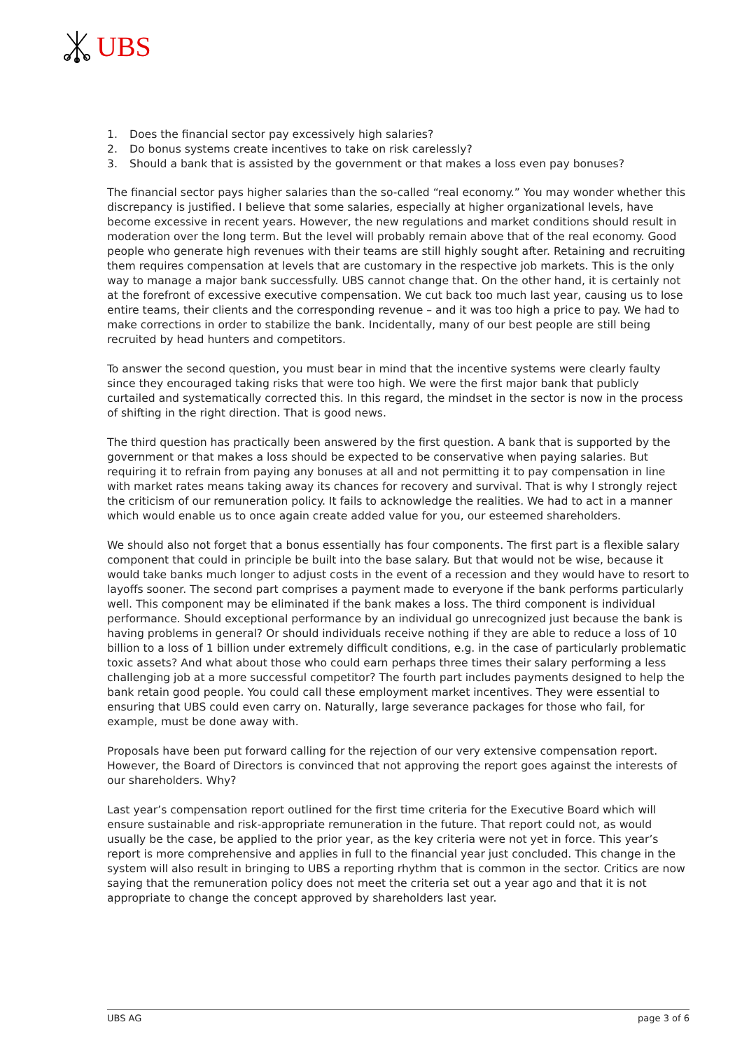UBS
1. Does the financial sector pay excessively high salaries?
2. Do bonus systems create incentives to take on risk carelessly?
3. Should a bank that is assisted by the government or that makes a loss even pay bonuses?
The financial sector pays higher salaries than the so-called “real economy.” You may wonder whether this discrepancy is justified. I believe that some salaries, especially at higher organizational levels, have become excessive in recent years. However, the new regulations and market conditions should result in moderation over the long term. But the level will probably remain above that of the real economy. Good people who generate high revenues with their teams are still highly sought after. Retaining and recruiting them requires compensation at levels that are customary in the respective job markets. This is the only way to manage a major bank successfully. UBS cannot change that. On the other hand, it is certainly not at the forefront of excessive executive compensation. We cut back too much last year, causing us to lose entire teams, their clients and the corresponding revenue – and it was too high a price to pay. We had to make corrections in order to stabilize the bank. Incidentally, many of our best people are still being recruited by head hunters and competitors.
To answer the second question, you must bear in mind that the incentive systems were clearly faulty since they encouraged taking risks that were too high. We were the first major bank that publicly curtailed and systematically corrected this. In this regard, the mindset in the sector is now in the process of shifting in the right direction. That is good news.
The third question has practically been answered by the first question. A bank that is supported by the government or that makes a loss should be expected to be conservative when paying salaries. But requiring it to refrain from paying any bonuses at all and not permitting it to pay compensation in line with market rates means taking away its chances for recovery and survival. That is why I strongly reject the criticism of our remuneration policy. It fails to acknowledge the realities. We had to act in a manner which would enable us to once again create added value for you, our esteemed shareholders.
We should also not forget that a bonus essentially has four components. The first part is a flexible salary component that could in principle be built into the base salary. But that would not be wise, because it would take banks much longer to adjust costs in the event of a recession and they would have to resort to layoffs sooner. The second part comprises a payment made to everyone if the bank performs particularly well. This component may be eliminated if the bank makes a loss. The third component is individual performance. Should exceptional performance by an individual go unrecognized just because the bank is having problems in general? Or should individuals receive nothing if they are able to reduce a loss of 10 billion to a loss of 1 billion under extremely difficult conditions, e.g. in the case of particularly problematic toxic assets? And what about those who could earn perhaps three times their salary performing a less challenging job at a more successful competitor? The fourth part includes payments designed to help the bank retain good people. You could call these employment market incentives. They were essential to ensuring that UBS could even carry on. Naturally, large severance packages for those who fail, for example, must be done away with.
Proposals have been put forward calling for the rejection of our very extensive compensation report. However, the Board of Directors is convinced that not approving the report goes against the interests of our shareholders. Why?
Last year’s compensation report outlined for the first time criteria for the Executive Board which will ensure sustainable and risk-appropriate remuneration in the future. That report could not, as would usually be the case, be applied to the prior year, as the key criteria were not yet in force. This year’s report is more comprehensive and applies in full to the financial year just concluded. This change in the system will also result in bringing to UBS a reporting rhythm that is common in the sector. Critics are now saying that the remuneration policy does not meet the criteria set out a year ago and that it is not appropriate to change the concept approved by shareholders last year.
UBS AG page 3 of 6